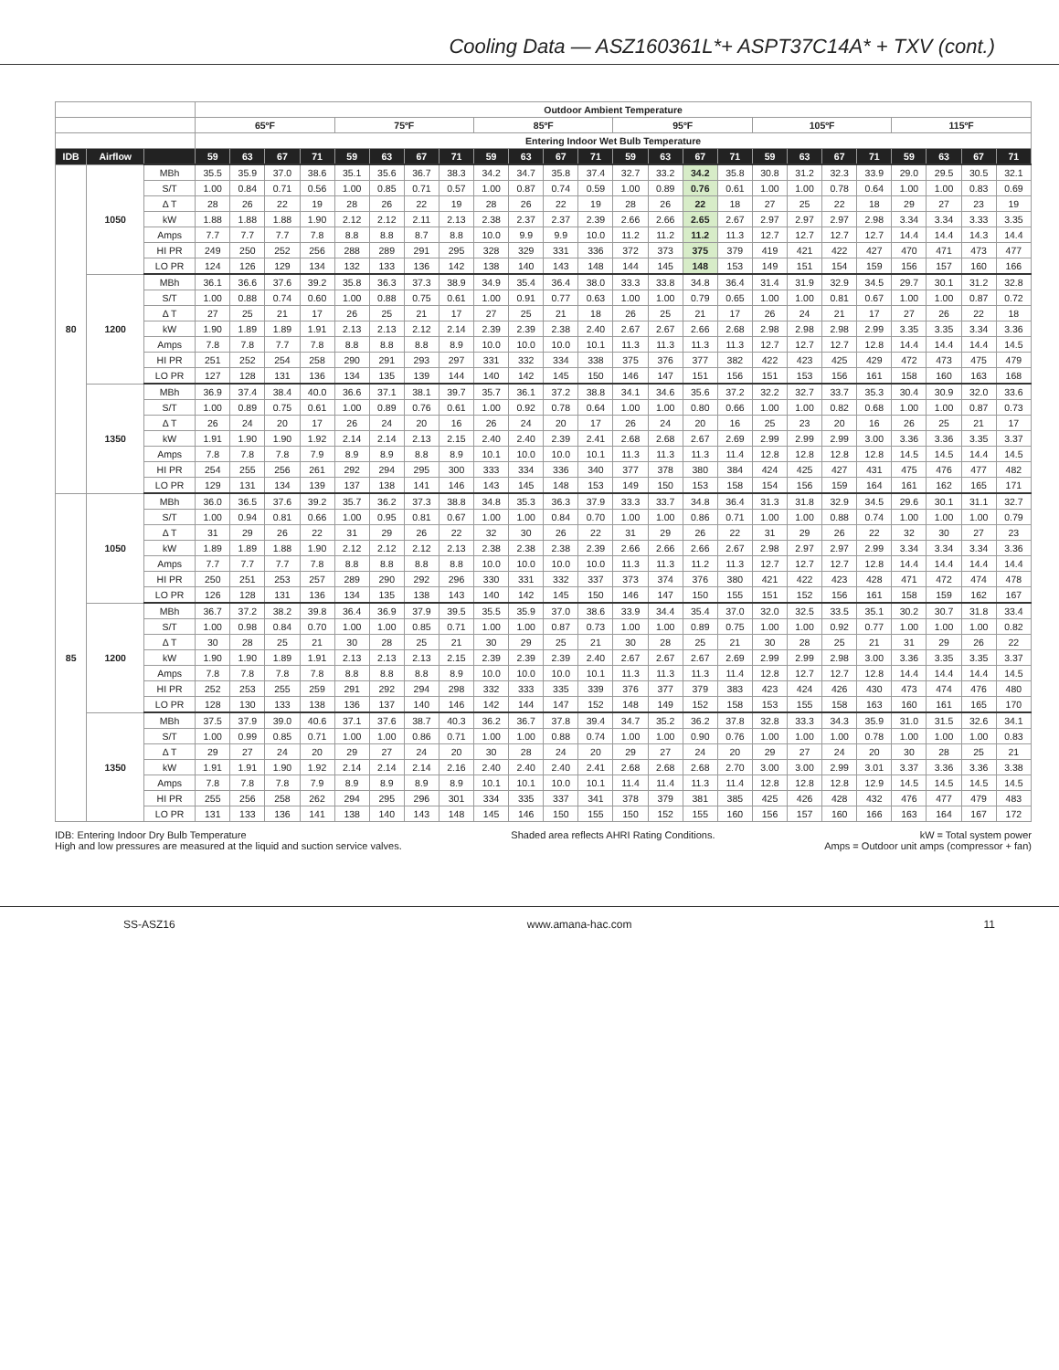Cooling Data — ASZ160361L*+ ASPT37C14A* + TXV (cont.)
| | | | Outdoor Ambient Temperature | | | | | | | | | | | | | | | | | | | | | | | |
| --- | --- | --- | --- | --- | --- | --- | --- | --- | --- | --- | --- | --- | --- | --- | --- | --- | --- | --- | --- | --- | --- | --- | --- | --- | --- | --- |
| | | | 65ºF | | | | 75ºF | | | | 85ºF | | | | 95ºF | | | | 105ºF | | | | 115ºF | | | |
| | | | Entering Indoor Wet Bulb Temperature | | | | | | | | | | | | | | | | | | | | | | | |
| IDB | Airflow | | 59 | 63 | 67 | 71 | 59 | 63 | 67 | 71 | 59 | 63 | 67 | 71 | 59 | 63 | 67 | 71 | 59 | 63 | 67 | 71 | 59 | 63 | 67 | 71 |
| 80 | 1050 | MBh | 35.5 | 35.9 | 37.0 | 38.6 | 35.1 | 35.6 | 36.7 | 38.3 | 34.2 | 34.7 | 35.8 | 37.4 | 32.7 | 33.2 | 34.2 | 35.8 | 30.8 | 31.2 | 32.3 | 33.9 | 29.0 | 29.5 | 30.5 | 32.1 |
| | | S/T | 1.00 | 0.84 | 0.71 | 0.56 | 1.00 | 0.85 | 0.71 | 0.57 | 1.00 | 0.87 | 0.74 | 0.59 | 1.00 | 0.89 | 0.76 | 0.61 | 1.00 | 1.00 | 0.78 | 0.64 | 1.00 | 1.00 | 0.83 | 0.69 |
| | | Δ T | 28 | 26 | 22 | 19 | 28 | 26 | 22 | 19 | 28 | 26 | 22 | 19 | 28 | 26 | 22 | 18 | 27 | 25 | 22 | 18 | 29 | 27 | 23 | 19 |
| | | kW | 1.88 | 1.88 | 1.88 | 1.90 | 2.12 | 2.12 | 2.11 | 2.13 | 2.38 | 2.37 | 2.37 | 2.39 | 2.66 | 2.66 | 2.65 | 2.67 | 2.97 | 2.97 | 2.97 | 2.98 | 3.34 | 3.34 | 3.33 | 3.35 |
| | | Amps | 7.7 | 7.7 | 7.7 | 7.8 | 8.8 | 8.8 | 8.7 | 8.8 | 10.0 | 9.9 | 9.9 | 10.0 | 11.2 | 11.2 | 11.2 | 11.3 | 12.7 | 12.7 | 12.7 | 12.7 | 14.4 | 14.4 | 14.3 | 14.4 |
| | | HI PR | 249 | 250 | 252 | 256 | 288 | 289 | 291 | 295 | 328 | 329 | 331 | 336 | 372 | 373 | 375 | 379 | 419 | 421 | 422 | 427 | 470 | 471 | 473 | 477 |
| | | LO PR | 124 | 126 | 129 | 134 | 132 | 133 | 136 | 142 | 138 | 140 | 143 | 148 | 144 | 145 | 148 | 153 | 149 | 151 | 154 | 159 | 156 | 157 | 160 | 166 |
| | 1200 | MBh | 36.1 | 36.6 | 37.6 | 39.2 | 35.8 | 36.3 | 37.3 | 38.9 | 34.9 | 35.4 | 36.4 | 38.0 | 33.3 | 33.8 | 34.8 | 36.4 | 31.4 | 31.9 | 32.9 | 34.5 | 29.7 | 30.1 | 31.2 | 32.8 |
| | | S/T | 1.00 | 0.88 | 0.74 | 0.60 | 1.00 | 0.88 | 0.75 | 0.61 | 1.00 | 0.91 | 0.77 | 0.63 | 1.00 | 1.00 | 0.79 | 0.65 | 1.00 | 1.00 | 0.81 | 0.67 | 1.00 | 1.00 | 0.87 | 0.72 |
| | | Δ T | 27 | 25 | 21 | 17 | 26 | 25 | 21 | 17 | 27 | 25 | 21 | 18 | 26 | 25 | 21 | 17 | 26 | 24 | 21 | 17 | 27 | 26 | 22 | 18 |
| | | kW | 1.90 | 1.89 | 1.89 | 1.91 | 2.13 | 2.13 | 2.12 | 2.14 | 2.39 | 2.39 | 2.38 | 2.40 | 2.67 | 2.67 | 2.66 | 2.68 | 2.98 | 2.98 | 2.98 | 2.99 | 3.35 | 3.35 | 3.34 | 3.36 |
| | | Amps | 7.8 | 7.8 | 7.7 | 7.8 | 8.8 | 8.8 | 8.8 | 8.9 | 10.0 | 10.0 | 10.0 | 10.1 | 11.3 | 11.3 | 11.3 | 11.3 | 12.7 | 12.7 | 12.7 | 12.8 | 14.4 | 14.4 | 14.4 | 14.5 |
| | | HI PR | 251 | 252 | 254 | 258 | 290 | 291 | 293 | 297 | 331 | 332 | 334 | 338 | 375 | 376 | 377 | 382 | 422 | 423 | 425 | 429 | 472 | 473 | 475 | 479 |
| | | LO PR | 127 | 128 | 131 | 136 | 134 | 135 | 139 | 144 | 140 | 142 | 145 | 150 | 146 | 147 | 151 | 156 | 151 | 153 | 156 | 161 | 158 | 160 | 163 | 168 |
| | 1350 | MBh | 36.9 | 37.4 | 38.4 | 40.0 | 36.6 | 37.1 | 38.1 | 39.7 | 35.7 | 36.1 | 37.2 | 38.8 | 34.1 | 34.6 | 35.6 | 37.2 | 32.2 | 32.7 | 33.7 | 35.3 | 30.4 | 30.9 | 32.0 | 33.6 |
| | | S/T | 1.00 | 0.89 | 0.75 | 0.61 | 1.00 | 0.89 | 0.76 | 0.61 | 1.00 | 0.92 | 0.78 | 0.64 | 1.00 | 1.00 | 0.80 | 0.66 | 1.00 | 1.00 | 0.82 | 0.68 | 1.00 | 1.00 | 0.87 | 0.73 |
| | | Δ T | 26 | 24 | 20 | 17 | 26 | 24 | 20 | 16 | 26 | 24 | 20 | 17 | 26 | 24 | 20 | 16 | 25 | 23 | 20 | 16 | 26 | 25 | 21 | 17 |
| | | kW | 1.91 | 1.90 | 1.90 | 1.92 | 2.14 | 2.14 | 2.13 | 2.15 | 2.40 | 2.40 | 2.39 | 2.41 | 2.68 | 2.68 | 2.67 | 2.69 | 2.99 | 2.99 | 2.99 | 3.00 | 3.36 | 3.36 | 3.35 | 3.37 |
| | | Amps | 7.8 | 7.8 | 7.8 | 7.9 | 8.9 | 8.9 | 8.8 | 8.9 | 10.1 | 10.0 | 10.0 | 10.1 | 11.3 | 11.3 | 11.3 | 11.4 | 12.8 | 12.8 | 12.8 | 12.8 | 14.5 | 14.5 | 14.4 | 14.5 |
| | | HI PR | 254 | 255 | 256 | 261 | 292 | 294 | 295 | 300 | 333 | 334 | 336 | 340 | 377 | 378 | 380 | 384 | 424 | 425 | 427 | 431 | 475 | 476 | 477 | 482 |
| | | LO PR | 129 | 131 | 134 | 139 | 137 | 138 | 141 | 146 | 143 | 145 | 148 | 153 | 149 | 150 | 153 | 158 | 154 | 156 | 159 | 164 | 161 | 162 | 165 | 171 |
| 85 | 1050 | MBh | 36.0 | 36.5 | 37.6 | 39.2 | 35.7 | 36.2 | 37.3 | 38.8 | 34.8 | 35.3 | 36.3 | 37.9 | 33.3 | 33.7 | 34.8 | 36.4 | 31.3 | 31.8 | 32.9 | 34.5 | 29.6 | 30.1 | 31.1 | 32.7 |
| | | S/T | 1.00 | 0.94 | 0.81 | 0.66 | 1.00 | 0.95 | 0.81 | 0.67 | 1.00 | 1.00 | 0.84 | 0.70 | 1.00 | 1.00 | 0.86 | 0.71 | 1.00 | 1.00 | 0.88 | 0.74 | 1.00 | 1.00 | 1.00 | 0.79 |
| | | Δ T | 31 | 29 | 26 | 22 | 31 | 29 | 26 | 22 | 32 | 30 | 26 | 22 | 31 | 29 | 26 | 22 | 31 | 29 | 26 | 22 | 32 | 30 | 27 | 23 |
| | | kW | 1.89 | 1.89 | 1.88 | 1.90 | 2.12 | 2.12 | 2.12 | 2.13 | 2.38 | 2.38 | 2.38 | 2.39 | 2.66 | 2.66 | 2.66 | 2.67 | 2.98 | 2.97 | 2.97 | 2.99 | 3.34 | 3.34 | 3.34 | 3.36 |
| | | Amps | 7.7 | 7.7 | 7.7 | 7.8 | 8.8 | 8.8 | 8.8 | 8.8 | 10.0 | 10.0 | 10.0 | 10.0 | 11.3 | 11.3 | 11.2 | 11.3 | 12.7 | 12.7 | 12.7 | 12.8 | 14.4 | 14.4 | 14.4 | 14.4 |
| | | HI PR | 250 | 251 | 253 | 257 | 289 | 290 | 292 | 296 | 330 | 331 | 332 | 337 | 373 | 374 | 376 | 380 | 421 | 422 | 423 | 428 | 471 | 472 | 474 | 478 |
| | | LO PR | 126 | 128 | 131 | 136 | 134 | 135 | 138 | 143 | 140 | 142 | 145 | 150 | 146 | 147 | 150 | 155 | 151 | 152 | 156 | 161 | 158 | 159 | 162 | 167 |
| | 1200 | MBh | 36.7 | 37.2 | 38.2 | 39.8 | 36.4 | 36.9 | 37.9 | 39.5 | 35.5 | 35.9 | 37.0 | 38.6 | 33.9 | 34.4 | 35.4 | 37.0 | 32.0 | 32.5 | 33.5 | 35.1 | 30.2 | 30.7 | 31.8 | 33.4 |
| | | S/T | 1.00 | 0.98 | 0.84 | 0.70 | 1.00 | 1.00 | 0.85 | 0.71 | 1.00 | 1.00 | 0.87 | 0.73 | 1.00 | 1.00 | 0.89 | 0.75 | 1.00 | 1.00 | 0.92 | 0.77 | 1.00 | 1.00 | 1.00 | 0.82 |
| | | Δ T | 30 | 28 | 25 | 21 | 30 | 28 | 25 | 21 | 30 | 29 | 25 | 21 | 30 | 28 | 25 | 21 | 30 | 28 | 25 | 21 | 31 | 29 | 26 | 22 |
| | | kW | 1.90 | 1.90 | 1.89 | 1.91 | 2.13 | 2.13 | 2.13 | 2.15 | 2.39 | 2.39 | 2.39 | 2.40 | 2.67 | 2.67 | 2.67 | 2.69 | 2.99 | 2.99 | 2.98 | 3.00 | 3.36 | 3.35 | 3.35 | 3.37 |
| | | Amps | 7.8 | 7.8 | 7.8 | 7.8 | 8.8 | 8.8 | 8.8 | 8.9 | 10.0 | 10.0 | 10.0 | 10.1 | 11.3 | 11.3 | 11.3 | 11.4 | 12.8 | 12.7 | 12.7 | 12.8 | 14.4 | 14.4 | 14.4 | 14.5 |
| | | HI PR | 252 | 253 | 255 | 259 | 291 | 292 | 294 | 298 | 332 | 333 | 335 | 339 | 376 | 377 | 379 | 383 | 423 | 424 | 426 | 430 | 473 | 474 | 476 | 480 |
| | | LO PR | 128 | 130 | 133 | 138 | 136 | 137 | 140 | 146 | 142 | 144 | 147 | 152 | 148 | 149 | 152 | 158 | 153 | 155 | 158 | 163 | 160 | 161 | 165 | 170 |
| | 1350 | MBh | 37.5 | 37.9 | 39.0 | 40.6 | 37.1 | 37.6 | 38.7 | 40.3 | 36.2 | 36.7 | 37.8 | 39.4 | 34.7 | 35.2 | 36.2 | 37.8 | 32.8 | 33.3 | 34.3 | 35.9 | 31.0 | 31.5 | 32.6 | 34.1 |
| | | S/T | 1.00 | 0.99 | 0.85 | 0.71 | 1.00 | 1.00 | 0.86 | 0.71 | 1.00 | 1.00 | 0.88 | 0.74 | 1.00 | 1.00 | 0.90 | 0.76 | 1.00 | 1.00 | 1.00 | 0.78 | 1.00 | 1.00 | 1.00 | 0.83 |
| | | Δ T | 29 | 27 | 24 | 20 | 29 | 27 | 24 | 20 | 30 | 28 | 24 | 20 | 29 | 27 | 24 | 20 | 29 | 27 | 24 | 20 | 30 | 28 | 25 | 21 |
| | | kW | 1.91 | 1.91 | 1.90 | 1.92 | 2.14 | 2.14 | 2.14 | 2.16 | 2.40 | 2.40 | 2.40 | 2.41 | 2.68 | 2.68 | 2.68 | 2.70 | 3.00 | 3.00 | 2.99 | 3.01 | 3.37 | 3.36 | 3.36 | 3.38 |
| | | Amps | 7.8 | 7.8 | 7.8 | 7.9 | 8.9 | 8.9 | 8.9 | 8.9 | 10.1 | 10.1 | 10.0 | 10.1 | 11.4 | 11.4 | 11.3 | 11.4 | 12.8 | 12.8 | 12.8 | 12.9 | 14.5 | 14.5 | 14.5 | 14.5 |
| | | HI PR | 255 | 256 | 258 | 262 | 294 | 295 | 296 | 301 | 334 | 335 | 337 | 341 | 378 | 379 | 381 | 385 | 425 | 426 | 428 | 432 | 476 | 477 | 479 | 483 |
| | | LO PR | 131 | 133 | 136 | 141 | 138 | 140 | 143 | 148 | 145 | 146 | 150 | 155 | 150 | 152 | 155 | 160 | 156 | 157 | 160 | 166 | 163 | 164 | 167 | 172 |
IDB: Entering Indoor Dry Bulb Temperature
High and low pressures are measured at the liquid and suction service valves.
Shaded area reflects AHRI Rating Conditions.
kW = Total system power
Amps = Outdoor unit amps (compressor + fan)
SS-ASZ16 www.amana-hac.com 11